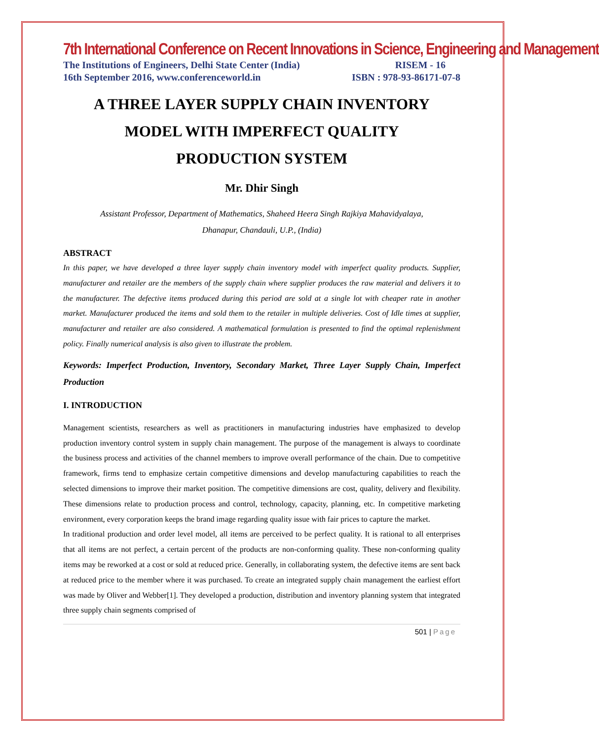7th International Conference on Recent Innovations in Science, Engineering and Management
The Institutions of Engineers, Delhi State Center (India) RISEM - 16
16th September 2016, www.conferenceworld.in ISBN : 978-93-86171-07-8
A THREE LAYER SUPPLY CHAIN INVENTORY
MODEL WITH IMPERFECT QUALITY
PRODUCTION SYSTEM
Mr. Dhir Singh
Assistant Professor, Department of Mathematics, Shaheed Heera Singh Rajkiya Mahavidyalaya,
Dhanapur, Chandauli, U.P., (India)
ABSTRACT
In this paper, we have developed a three layer supply chain inventory model with imperfect quality products. Supplier, manufacturer and retailer are the members of the supply chain where supplier produces the raw material and delivers it to the manufacturer. The defective items produced during this period are sold at a single lot with cheaper rate in another market. Manufacturer produced the items and sold them to the retailer in multiple deliveries. Cost of Idle times at supplier, manufacturer and retailer are also considered. A mathematical formulation is presented to find the optimal replenishment policy. Finally numerical analysis is also given to illustrate the problem.
Keywords: Imperfect Production, Inventory, Secondary Market, Three Layer Supply Chain, Imperfect Production
I. INTRODUCTION
Management scientists, researchers as well as practitioners in manufacturing industries have emphasized to develop production inventory control system in supply chain management. The purpose of the management is always to coordinate the business process and activities of the channel members to improve overall performance of the chain. Due to competitive framework, firms tend to emphasize certain competitive dimensions and develop manufacturing capabilities to reach the selected dimensions to improve their market position. The competitive dimensions are cost, quality, delivery and flexibility. These dimensions relate to production process and control, technology, capacity, planning, etc. In competitive marketing environment, every corporation keeps the brand image regarding quality issue with fair prices to capture the market.
In traditional production and order level model, all items are perceived to be perfect quality. It is rational to all enterprises that all items are not perfect, a certain percent of the products are non-conforming quality. These non-conforming quality items may be reworked at a cost or sold at reduced price. Generally, in collaborating system, the defective items are sent back at reduced price to the member where it was purchased. To create an integrated supply chain management the earliest effort was made by Oliver and Webber[1]. They developed a production, distribution and inventory planning system that integrated three supply chain segments comprised of
501 | Page